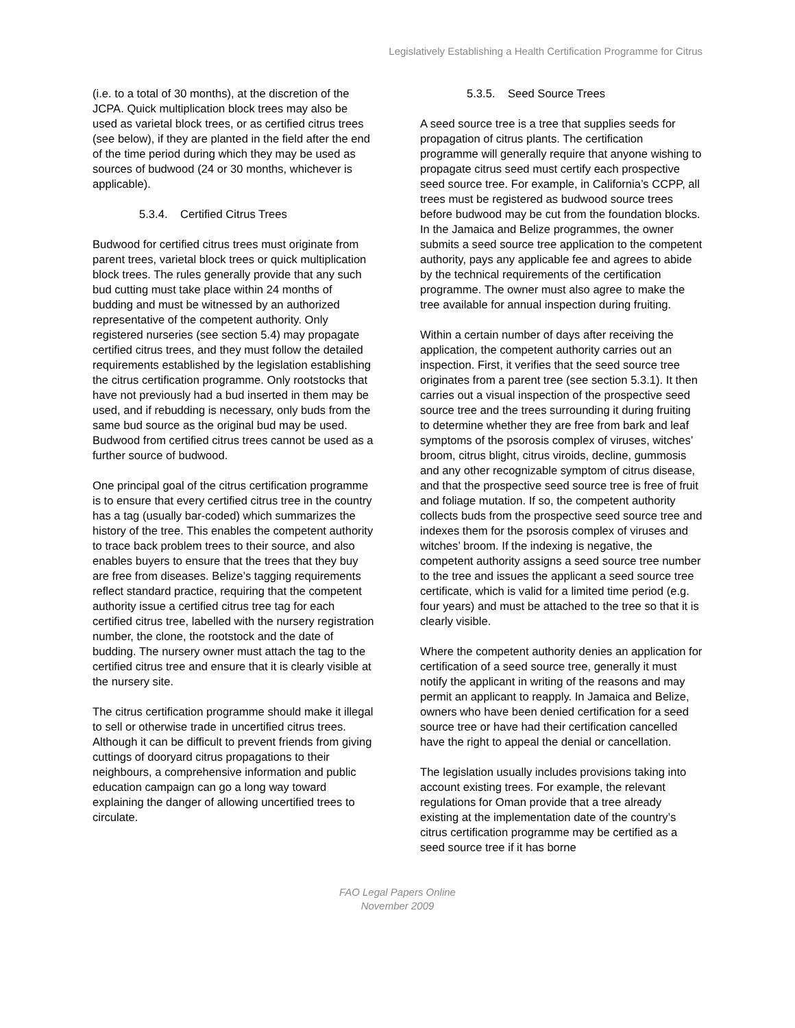Legislatively Establishing a Health Certification Programme for Citrus
(i.e. to a total of 30 months), at the discretion of the JCPA. Quick multiplication block trees may also be used as varietal block trees, or as certified citrus trees (see below), if they are planted in the field after the end of the time period during which they may be used as sources of budwood (24 or 30 months, whichever is applicable).
5.3.4. Certified Citrus Trees
Budwood for certified citrus trees must originate from parent trees, varietal block trees or quick multiplication block trees. The rules generally provide that any such bud cutting must take place within 24 months of budding and must be witnessed by an authorized representative of the competent authority. Only registered nurseries (see section 5.4) may propagate certified citrus trees, and they must follow the detailed requirements established by the legislation establishing the citrus certification programme. Only rootstocks that have not previously had a bud inserted in them may be used, and if rebudding is necessary, only buds from the same bud source as the original bud may be used. Budwood from certified citrus trees cannot be used as a further source of budwood.
One principal goal of the citrus certification programme is to ensure that every certified citrus tree in the country has a tag (usually bar-coded) which summarizes the history of the tree. This enables the competent authority to trace back problem trees to their source, and also enables buyers to ensure that the trees that they buy are free from diseases. Belize’s tagging requirements reflect standard practice, requiring that the competent authority issue a certified citrus tree tag for each certified citrus tree, labelled with the nursery registration number, the clone, the rootstock and the date of budding. The nursery owner must attach the tag to the certified citrus tree and ensure that it is clearly visible at the nursery site.
The citrus certification programme should make it illegal to sell or otherwise trade in uncertified citrus trees. Although it can be difficult to prevent friends from giving cuttings of dooryard citrus propagations to their neighbours, a comprehensive information and public education campaign can go a long way toward explaining the danger of allowing uncertified trees to circulate.
5.3.5. Seed Source Trees
A seed source tree is a tree that supplies seeds for propagation of citrus plants. The certification programme will generally require that anyone wishing to propagate citrus seed must certify each prospective seed source tree. For example, in California’s CCPP, all trees must be registered as budwood source trees before budwood may be cut from the foundation blocks. In the Jamaica and Belize programmes, the owner submits a seed source tree application to the competent authority, pays any applicable fee and agrees to abide by the technical requirements of the certification programme. The owner must also agree to make the tree available for annual inspection during fruiting.
Within a certain number of days after receiving the application, the competent authority carries out an inspection. First, it verifies that the seed source tree originates from a parent tree (see section 5.3.1). It then carries out a visual inspection of the prospective seed source tree and the trees surrounding it during fruiting to determine whether they are free from bark and leaf symptoms of the psorosis complex of viruses, witches’ broom, citrus blight, citrus viroids, decline, gummosis and any other recognizable symptom of citrus disease, and that the prospective seed source tree is free of fruit and foliage mutation. If so, the competent authority collects buds from the prospective seed source tree and indexes them for the psorosis complex of viruses and witches’ broom. If the indexing is negative, the competent authority assigns a seed source tree number to the tree and issues the applicant a seed source tree certificate, which is valid for a limited time period (e.g. four years) and must be attached to the tree so that it is clearly visible.
Where the competent authority denies an application for certification of a seed source tree, generally it must notify the applicant in writing of the reasons and may permit an applicant to reapply. In Jamaica and Belize, owners who have been denied certification for a seed source tree or have had their certification cancelled have the right to appeal the denial or cancellation.
The legislation usually includes provisions taking into account existing trees. For example, the relevant regulations for Oman provide that a tree already existing at the implementation date of the country’s citrus certification programme may be certified as a seed source tree if it has borne
FAO Legal Papers Online
November 2009